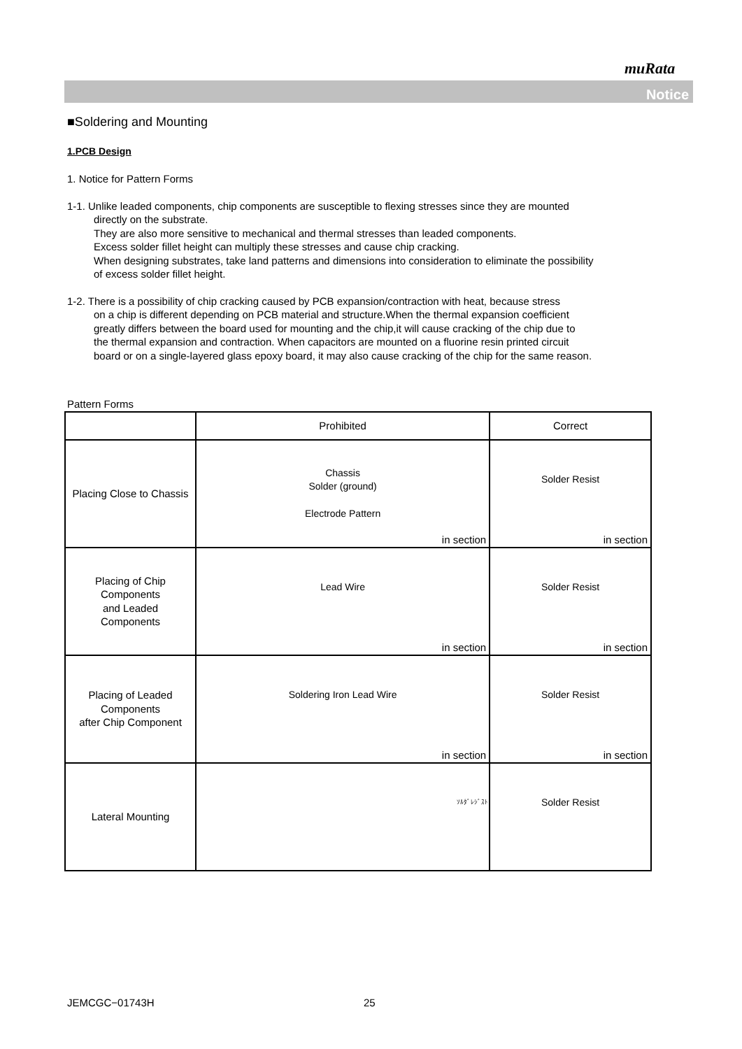muRata
Notice
■Soldering and Mounting
1.PCB Design
1. Notice for Pattern Forms
1-1. Unlike leaded components, chip components are susceptible to flexing stresses since they are mounted
directly on the substrate.
They are also more sensitive to mechanical and thermal stresses than leaded components.
Excess solder fillet height can multiply these stresses and cause chip cracking.
When designing substrates, take land patterns and dimensions into consideration to eliminate the possibility
of excess solder fillet height.
1-2. There is a possibility of chip cracking caused by PCB expansion/contraction with heat, because stress
on a chip is different depending on PCB material and structure.When the thermal expansion coefficient
greatly differs between the board used for mounting and the chip,it will cause cracking of the chip due to
the thermal expansion and contraction. When capacitors are mounted on a fluorine resin printed circuit
board or on a single-layered glass epoxy board, it may also cause cracking of the chip for the same reason.
Pattern Forms
| | Prohibited | Correct |
| --- | --- | --- |
| Placing Close to Chassis | Chassis Solder (ground) Electrode Pattern in section | Solder Resist in section |
| Placing of Chip Components and Leaded Components | Lead Wire in section | Solder Resist in section |
| Placing of Leaded Components after Chip Component | Soldering Iron Lead Wire in section | Solder Resist in section |
| Lateral Mounting | ｿﾙﾀﾞﾚｼﾞｽﾄ | Solder Resist |
JEMCGC−01743H 25